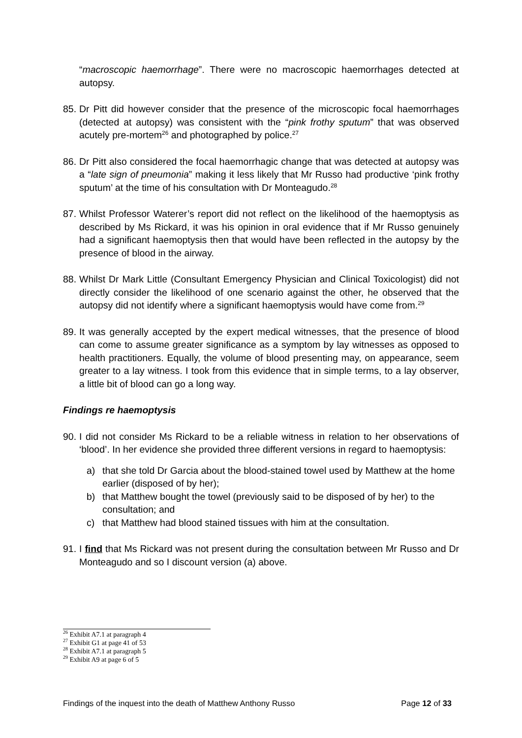“macroscopic haemorrhage”. There were no macroscopic haemorrhages detected at autopsy.
85. Dr Pitt did however consider that the presence of the microscopic focal haemorrhages (detected at autopsy) was consistent with the “pink frothy sputum” that was observed acutely pre-mortem<sup>26</sup> and photographed by police.<sup>27</sup>
86. Dr Pitt also considered the focal haemorrhagic change that was detected at autopsy was a “late sign of pneumonia” making it less likely that Mr Russo had productive ‘pink frothy sputum’ at the time of his consultation with Dr Monteagudo.<sup>28</sup>
87. Whilst Professor Waterer’s report did not reflect on the likelihood of the haemoptysis as described by Ms Rickard, it was his opinion in oral evidence that if Mr Russo genuinely had a significant haemoptysis then that would have been reflected in the autopsy by the presence of blood in the airway.
88. Whilst Dr Mark Little (Consultant Emergency Physician and Clinical Toxicologist) did not directly consider the likelihood of one scenario against the other, he observed that the autopsy did not identify where a significant haemoptysis would have come from.<sup>29</sup>
89. It was generally accepted by the expert medical witnesses, that the presence of blood can come to assume greater significance as a symptom by lay witnesses as opposed to health practitioners. Equally, the volume of blood presenting may, on appearance, seem greater to a lay witness. I took from this evidence that in simple terms, to a lay observer, a little bit of blood can go a long way.
Findings re haemoptysis
90. I did not consider Ms Rickard to be a reliable witness in relation to her observations of ‘blood’. In her evidence she provided three different versions in regard to haemoptysis:
a) that she told Dr Garcia about the blood-stained towel used by Matthew at the home earlier (disposed of by her);
b) that Matthew bought the towel (previously said to be disposed of by her) to the consultation; and
c) that Matthew had blood stained tissues with him at the consultation.
91. I find that Ms Rickard was not present during the consultation between Mr Russo and Dr Monteagudo and so I discount version (a) above.
<sup>26</sup> Exhibit A7.1 at paragraph 4
<sup>27</sup> Exhibit G1 at page 41 of 53
<sup>28</sup> Exhibit A7.1 at paragraph 5
<sup>29</sup> Exhibit A9 at page 6 of 5
Findings of the inquest into the death of Matthew Anthony Russo Page 12 of 33